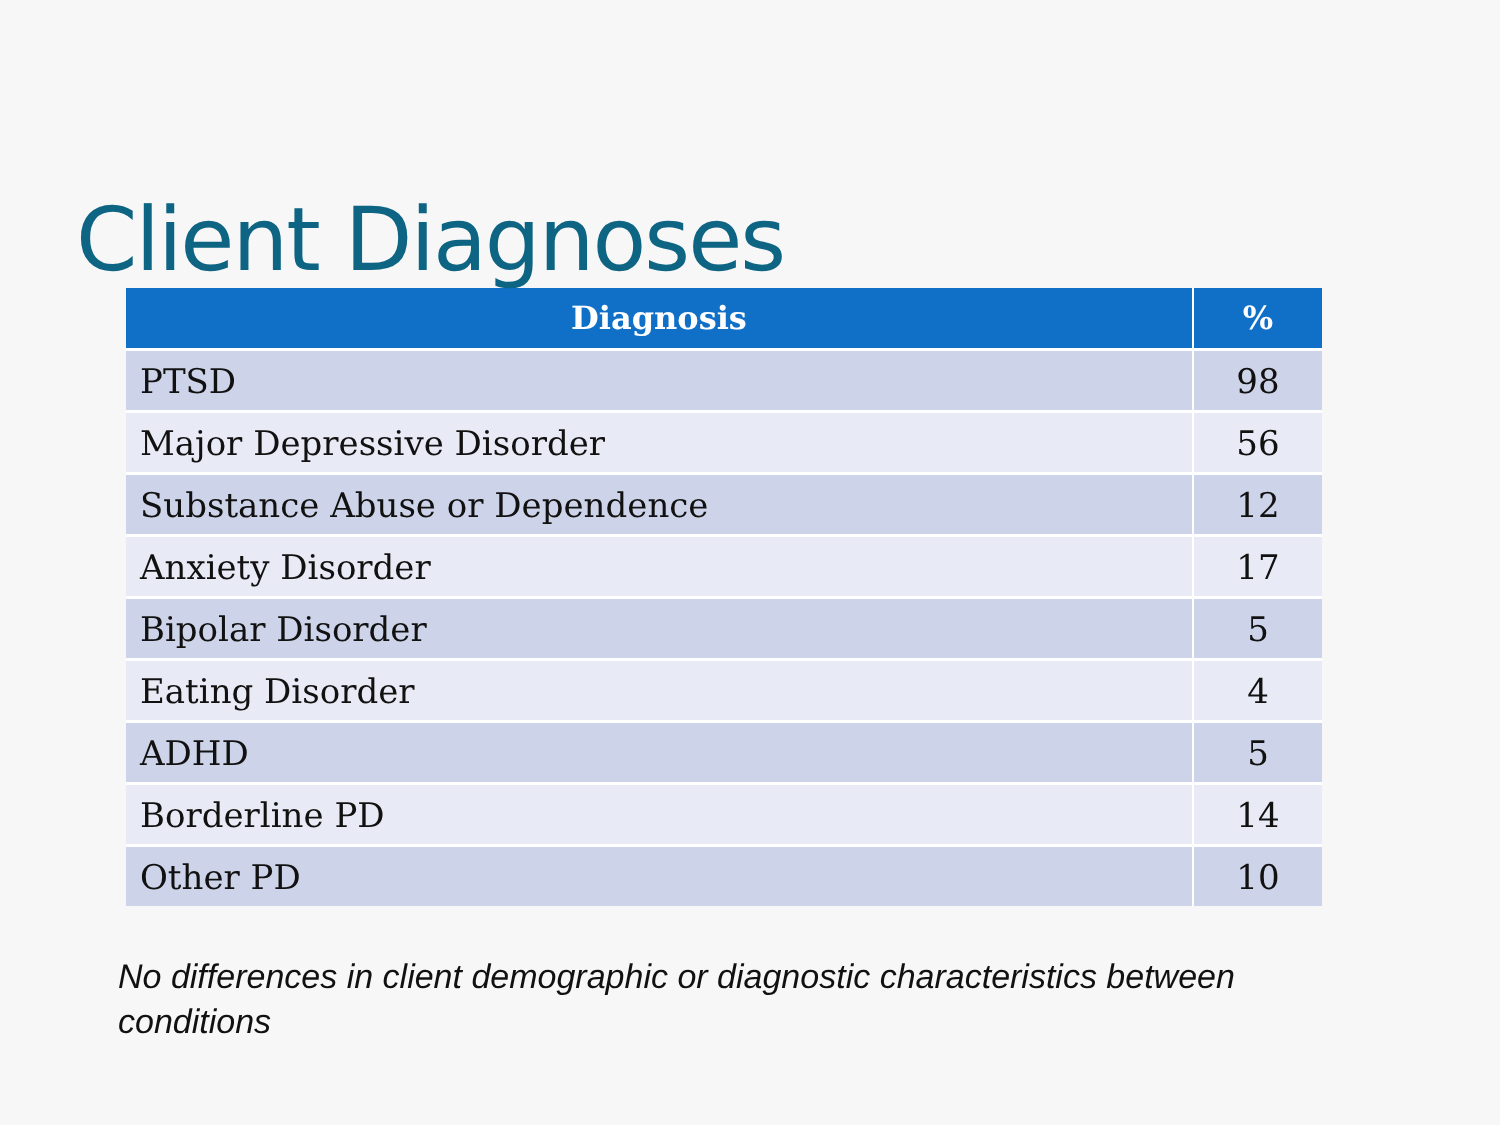Client Diagnoses
| Diagnosis | % |
| --- | --- |
| PTSD | 98 |
| Major Depressive Disorder | 56 |
| Substance Abuse or Dependence | 12 |
| Anxiety Disorder | 17 |
| Bipolar Disorder | 5 |
| Eating Disorder | 4 |
| ADHD | 5 |
| Borderline PD | 14 |
| Other PD | 10 |
No differences in client demographic or diagnostic characteristics between conditions